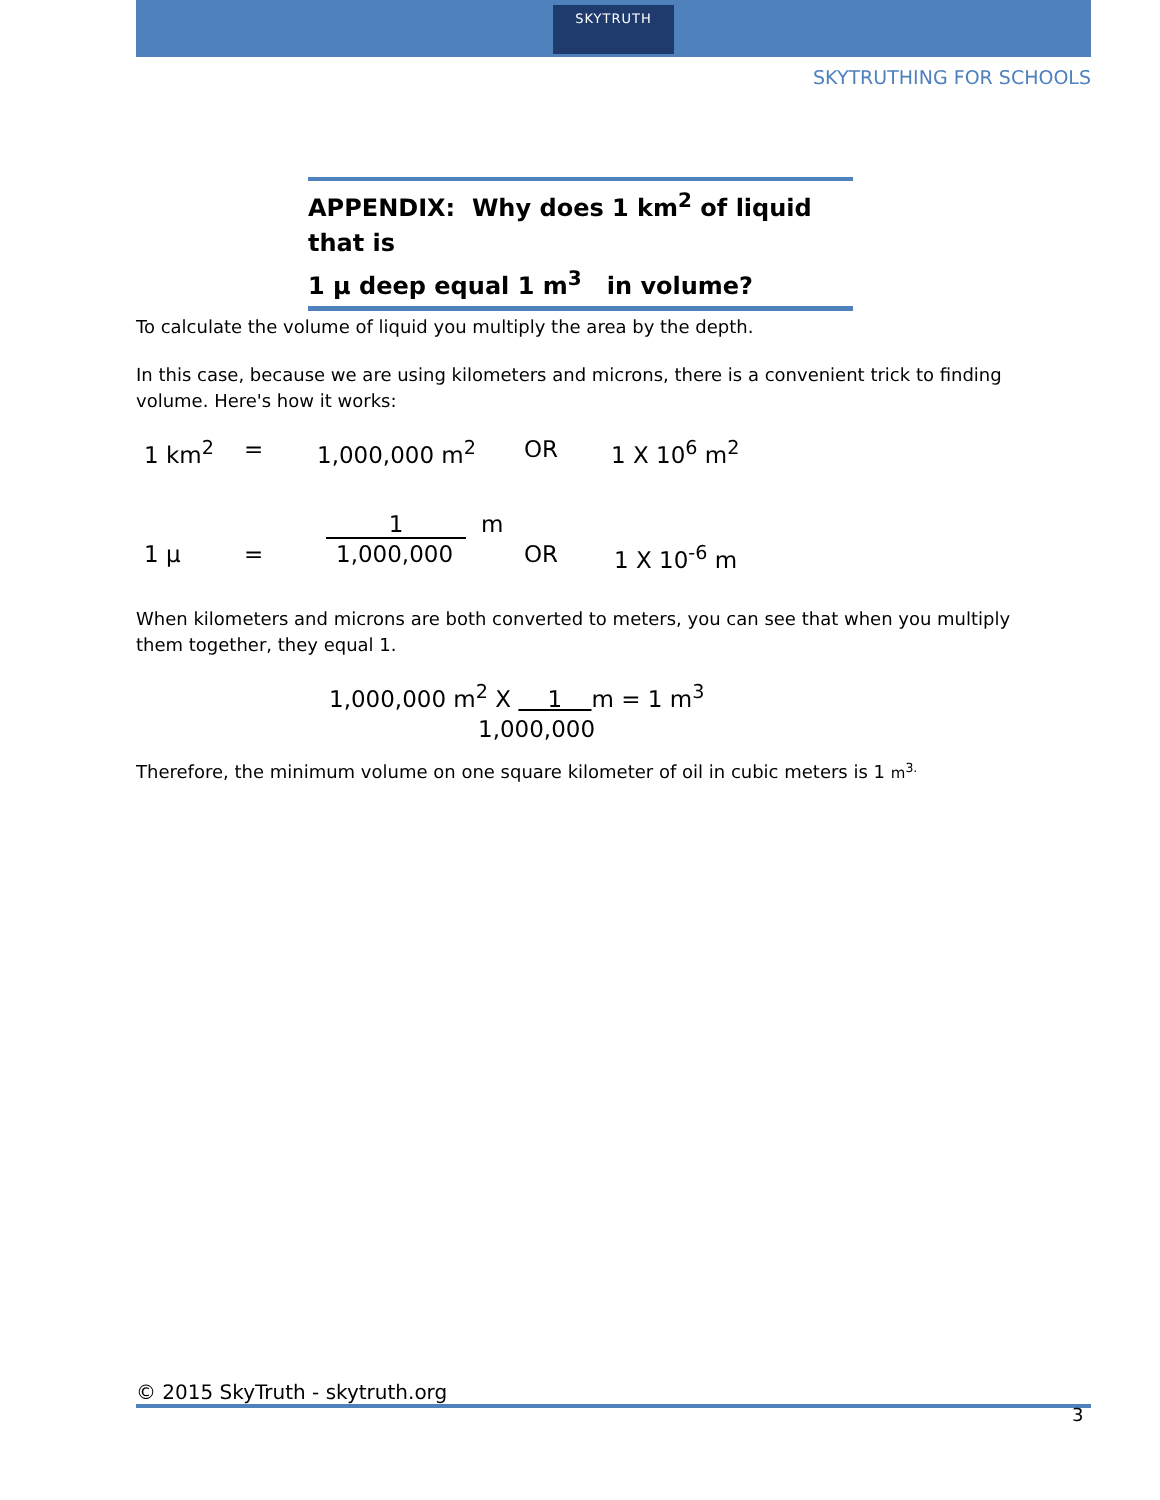SKYTRUTH
SKYTRUTHING FOR SCHOOLS
APPENDIX: Why does 1 km<sup>2</sup> of liquid that is
1 μ deep equal 1 m<sup>3</sup> in volume?
To calculate the volume of liquid you multiply the area by the depth.
In this case, because we are using kilometers and microns, there is a convenient trick to finding volume. Here's how it works:
1 km<sup>2</sup> = 1,000,000 m<sup>2</sup> OR 1 X 10<sup>6</sup> m<sup>2</sup>
1 m
1 μ = 1,000,000 OR 1 X 10<sup>-6</sup> m
When kilometers and microns are both converted to meters, you can see that when you multiply them together, they equal 1.
1,000,000 m<sup>2</sup> X 1 m = 1 m<sup>3</sup>
1,000,000
Therefore, the minimum volume on one square kilometer of oil in cubic meters is 1 m<sup>3.</sup>
© 2015 SkyTruth - skytruth.org
3